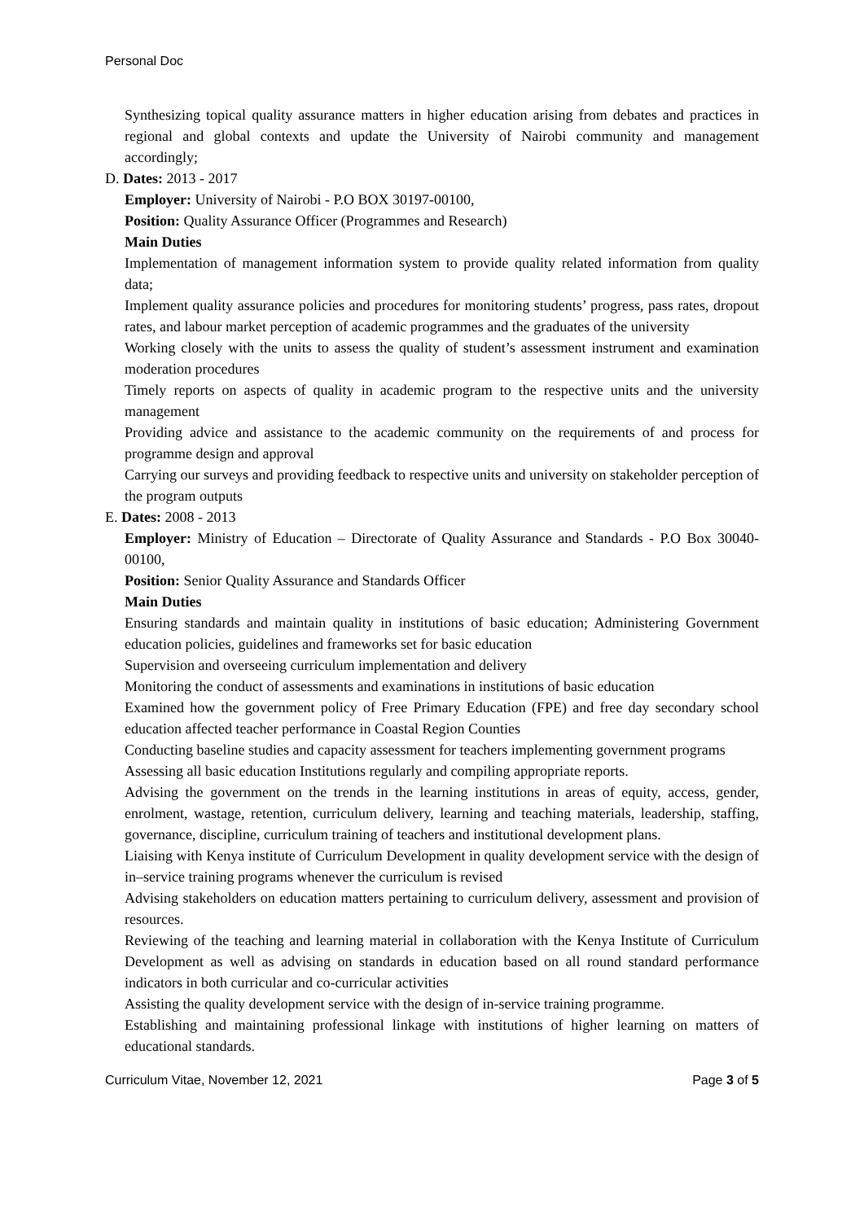Personal Doc
Synthesizing topical quality assurance matters in higher education arising from debates and practices in regional and global contexts and update the University of Nairobi community and management accordingly;
D. Dates: 2013 - 2017
Employer: University of Nairobi - P.O BOX 30197-00100,
Position: Quality Assurance Officer (Programmes and Research)
Main Duties
Implementation of management information system to provide quality related information from quality data;
Implement quality assurance policies and procedures for monitoring students’ progress, pass rates, dropout rates, and labour market perception of academic programmes and the graduates of the university
Working closely with the units to assess the quality of student’s assessment instrument and examination moderation procedures
Timely reports on aspects of quality in academic program to the respective units and the university management
Providing advice and assistance to the academic community on the requirements of and process for programme design and approval
Carrying our surveys and providing feedback to respective units and university on stakeholder perception of the program outputs
E. Dates: 2008 - 2013
Employer: Ministry of Education – Directorate of Quality Assurance and Standards - P.O Box 30040-00100,
Position: Senior Quality Assurance and Standards Officer
Main Duties
Ensuring standards and maintain quality in institutions of basic education; Administering Government education policies, guidelines and frameworks set for basic education
Supervision and overseeing curriculum implementation and delivery
Monitoring the conduct of assessments and examinations in institutions of basic education
Examined how the government policy of Free Primary Education (FPE) and free day secondary school education affected teacher performance in Coastal Region Counties
Conducting baseline studies and capacity assessment for teachers implementing government programs
Assessing all basic education Institutions regularly and compiling appropriate reports.
Advising the government on the trends in the learning institutions in areas of equity, access, gender, enrolment, wastage, retention, curriculum delivery, learning and teaching materials, leadership, staffing, governance, discipline, curriculum training of teachers and institutional development plans.
Liaising with Kenya institute of Curriculum Development in quality development service with the design of in–service training programs whenever the curriculum is revised
Advising stakeholders on education matters pertaining to curriculum delivery, assessment and provision of resources.
Reviewing of the teaching and learning material in collaboration with the Kenya Institute of Curriculum Development as well as advising on standards in education based on all round standard performance indicators in both curricular and co-curricular activities
Assisting the quality development service with the design of in-service training programme.
Establishing and maintaining professional linkage with institutions of higher learning on matters of educational standards.
Curriculum Vitae, November 12, 2021 Page 3 of 5